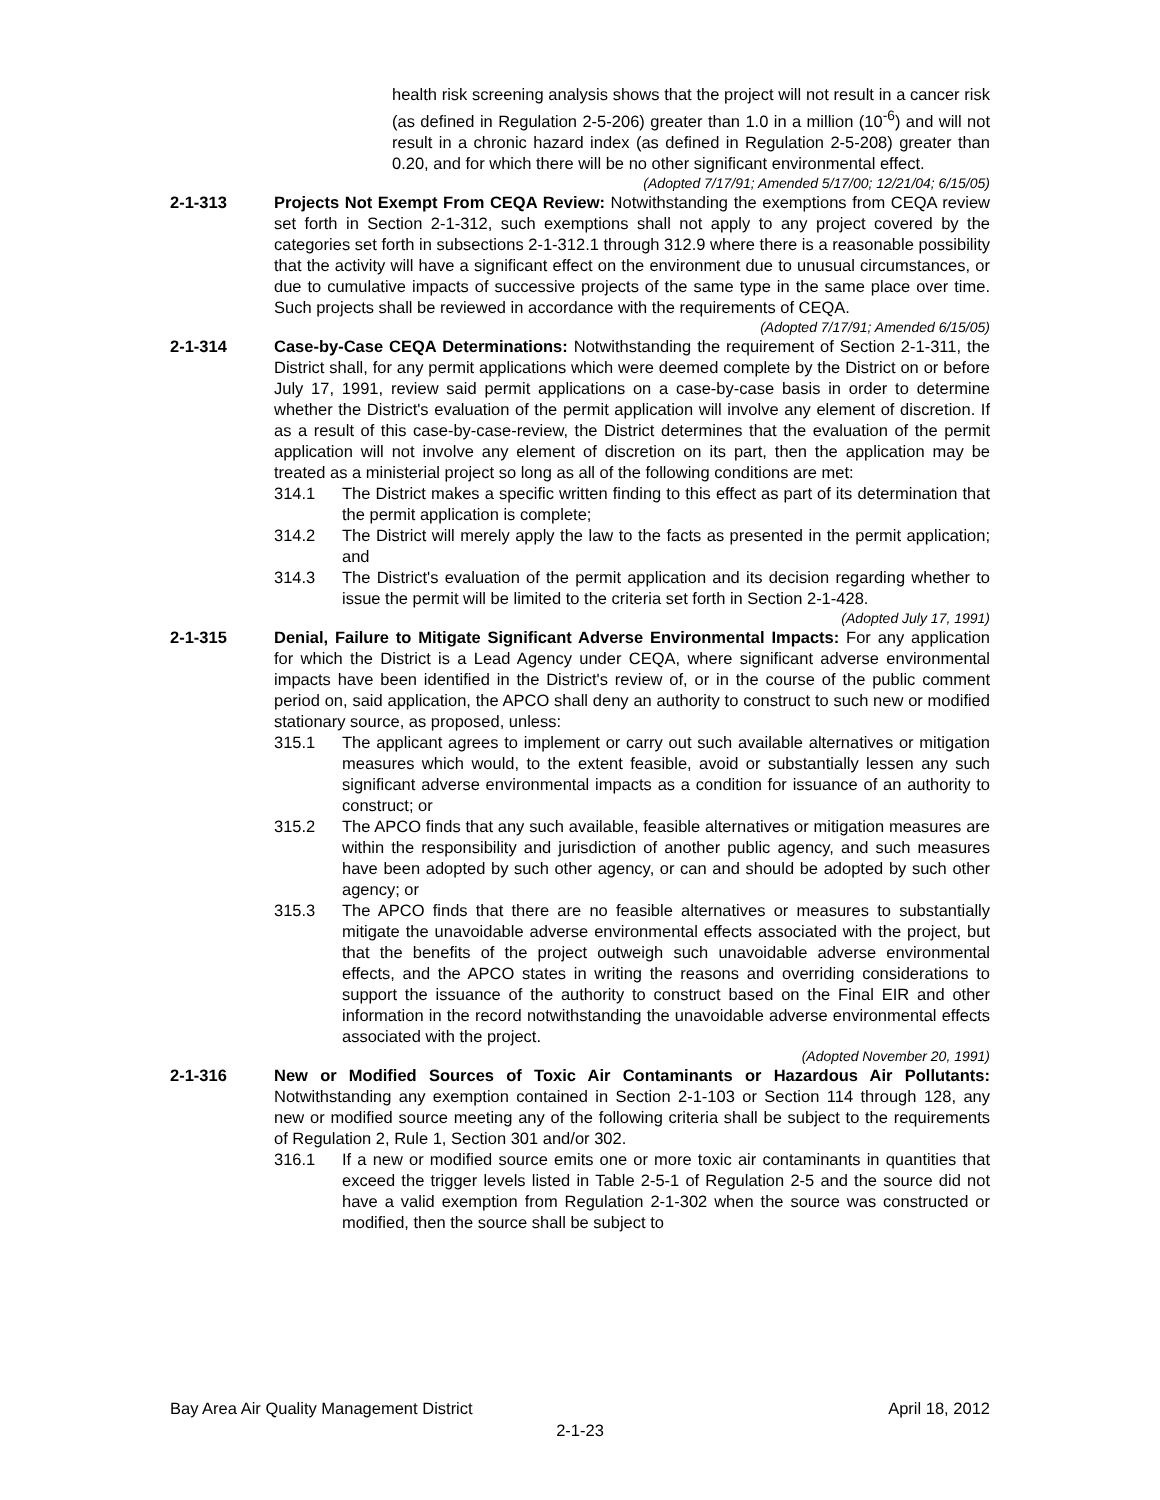health risk screening analysis shows that the project will not result in a cancer risk (as defined in Regulation 2-5-206) greater than 1.0 in a million (10<sup>-6</sup>) and will not result in a chronic hazard index (as defined in Regulation 2-5-208) greater than 0.20, and for which there will be no other significant environmental effect.
(Adopted 7/17/91; Amended 5/17/00; 12/21/04; 6/15/05)
2-1-313 Projects Not Exempt From CEQA Review: Notwithstanding the exemptions from CEQA review set forth in Section 2-1-312, such exemptions shall not apply to any project covered by the categories set forth in subsections 2-1-312.1 through 312.9 where there is a reasonable possibility that the activity will have a significant effect on the environment due to unusual circumstances, or due to cumulative impacts of successive projects of the same type in the same place over time. Such projects shall be reviewed in accordance with the requirements of CEQA.
(Adopted 7/17/91; Amended 6/15/05)
2-1-314 Case-by-Case CEQA Determinations: Notwithstanding the requirement of Section 2-1-311, the District shall, for any permit applications which were deemed complete by the District on or before July 17, 1991, review said permit applications on a case-by-case basis in order to determine whether the District's evaluation of the permit application will involve any element of discretion. If as a result of this case-by-case-review, the District determines that the evaluation of the permit application will not involve any element of discretion on its part, then the application may be treated as a ministerial project so long as all of the following conditions are met:
314.1 The District makes a specific written finding to this effect as part of its determination that the permit application is complete;
314.2 The District will merely apply the law to the facts as presented in the permit application; and
314.3 The District's evaluation of the permit application and its decision regarding whether to issue the permit will be limited to the criteria set forth in Section 2-1-428.
(Adopted July 17, 1991)
2-1-315 Denial, Failure to Mitigate Significant Adverse Environmental Impacts: For any application for which the District is a Lead Agency under CEQA, where significant adverse environmental impacts have been identified in the District's review of, or in the course of the public comment period on, said application, the APCO shall deny an authority to construct to such new or modified stationary source, as proposed, unless:
315.1 The applicant agrees to implement or carry out such available alternatives or mitigation measures which would, to the extent feasible, avoid or substantially lessen any such significant adverse environmental impacts as a condition for issuance of an authority to construct; or
315.2 The APCO finds that any such available, feasible alternatives or mitigation measures are within the responsibility and jurisdiction of another public agency, and such measures have been adopted by such other agency, or can and should be adopted by such other agency; or
315.3 The APCO finds that there are no feasible alternatives or measures to substantially mitigate the unavoidable adverse environmental effects associated with the project, but that the benefits of the project outweigh such unavoidable adverse environmental effects, and the APCO states in writing the reasons and overriding considerations to support the issuance of the authority to construct based on the Final EIR and other information in the record notwithstanding the unavoidable adverse environmental effects associated with the project.
(Adopted November 20, 1991)
2-1-316 New or Modified Sources of Toxic Air Contaminants or Hazardous Air Pollutants: Notwithstanding any exemption contained in Section 2-1-103 or Section 114 through 128, any new or modified source meeting any of the following criteria shall be subject to the requirements of Regulation 2, Rule 1, Section 301 and/or 302.
316.1 If a new or modified source emits one or more toxic air contaminants in quantities that exceed the trigger levels listed in Table 2-5-1 of Regulation 2-5 and the source did not have a valid exemption from Regulation 2-1-302 when the source was constructed or modified, then the source shall be subject to
Bay Area Air Quality Management District April 18, 2012
2-1-23